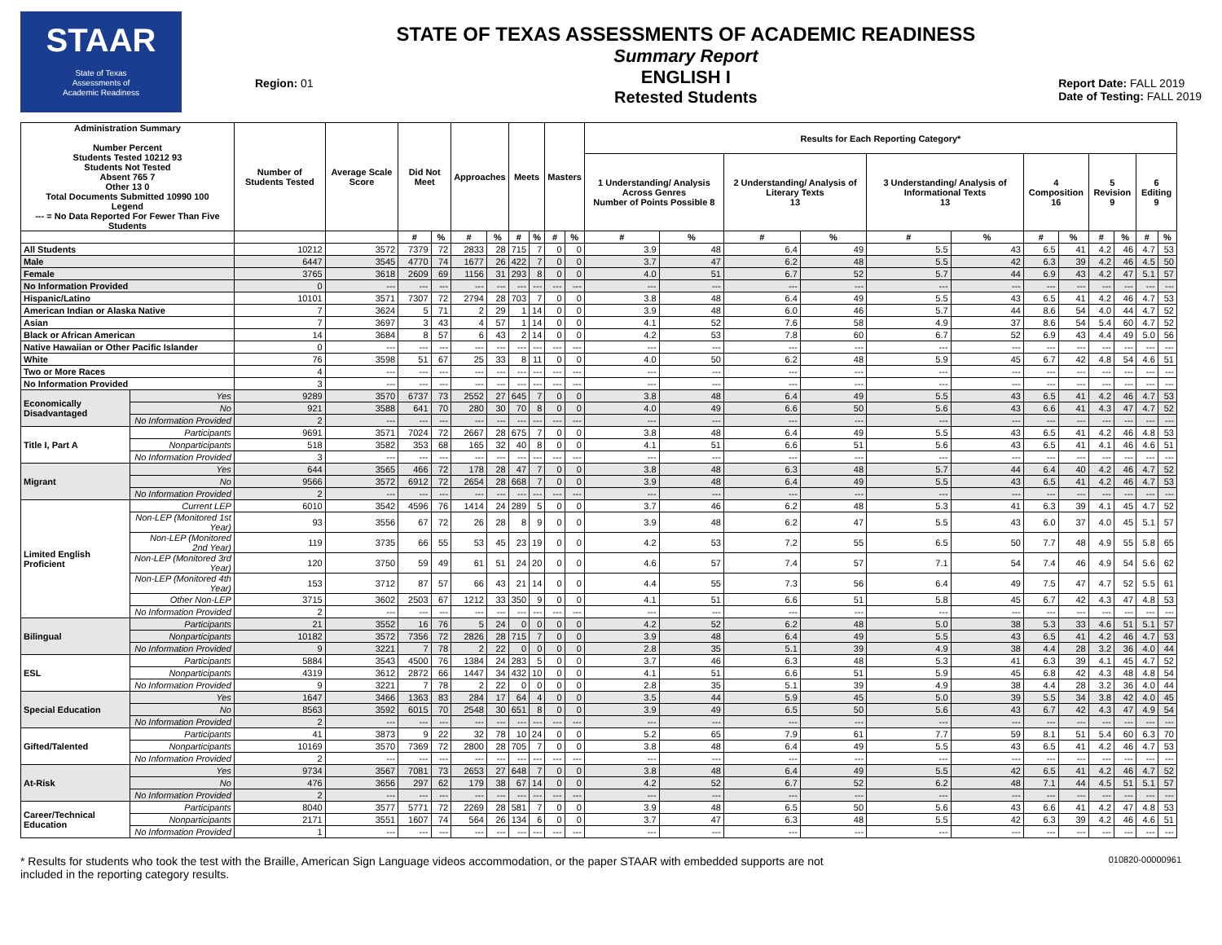STAAR
State of Texas
Assessments of
Academic Readiness
Region: 01
STATE OF TEXAS ASSESSMENTS OF ACADEMIC READINESS
Summary Report
ENGLISH I
Retested Students
Report Date: FALL 2019
Date of Testing: FALL 2019
| Administration Summary Number Percent Students Tested 10212 93 Students Not Tested Absent 765 7 Other 13 0 Total Documents Submitted 10990 100 Legend --- = No Data Reported For Fewer Than Five Students | | Number of Students Tested | Average Scale Score | Did Not Meet | | Approaches | | Meets | | Masters | | Results for Each Reporting Category* | | | | | | | | | | | |
| --- | --- | --- | --- | --- | --- | --- | --- | --- | --- | --- | --- | --- | --- | --- | --- | --- | --- | --- | --- | --- | --- | --- | --- |
| | | | | | | | | | | | | 1 Understanding/ Analysis Across Genres Number of Points Possible 8 | | 2 Understanding/ Analysis of Literary Texts 13 | | 3 Understanding/ Analysis of Informational Texts 13 | | 4 Composition 16 | | 5 Revision 9 | | 6 Editing 9 | |
| | | | | # | % | # | % | # | % | # | % | # | % | # | % | # | % | # | % | # | % | # | % |
| All Students | | 10212 | 3572 | 7379 | 72 | 2833 | 28 | 715 | 7 | 0 | 0 | 3.9 | 48 | 6.4 | 49 | 5.5 | 43 | 6.5 | 41 | 4.2 | 46 | 4.7 | 53 |
| Male | | 6447 | 3545 | 4770 | 74 | 1677 | 26 | 422 | 7 | 0 | 0 | 3.7 | 47 | 6.2 | 48 | 5.5 | 42 | 6.3 | 39 | 4.2 | 46 | 4.5 | 50 |
| Female | | 3765 | 3618 | 2609 | 69 | 1156 | 31 | 293 | 8 | 0 | 0 | 4.0 | 51 | 6.7 | 52 | 5.7 | 44 | 6.9 | 43 | 4.2 | 47 | 5.1 | 57 |
| No Information Provided | | 0 | --- | --- | --- | --- | --- | --- | --- | --- | --- | --- | --- | --- | --- | --- | --- | --- | --- | --- | --- | --- | --- |
| Hispanic/Latino | | 10101 | 3571 | 7307 | 72 | 2794 | 28 | 703 | 7 | 0 | 0 | 3.8 | 48 | 6.4 | 49 | 5.5 | 43 | 6.5 | 41 | 4.2 | 46 | 4.7 | 53 |
| American Indian or Alaska Native | | 7 | 3624 | 5 | 71 | 2 | 29 | 1 | 14 | 0 | 0 | 3.9 | 48 | 6.0 | 46 | 5.7 | 44 | 8.6 | 54 | 4.0 | 44 | 4.7 | 52 |
| Asian | | 7 | 3697 | 3 | 43 | 4 | 57 | 1 | 14 | 0 | 0 | 4.1 | 52 | 7.6 | 58 | 4.9 | 37 | 8.6 | 54 | 5.4 | 60 | 4.7 | 52 |
| Black or African American | | 14 | 3684 | 8 | 57 | 6 | 43 | 2 | 14 | 0 | 0 | 4.2 | 53 | 7.8 | 60 | 6.7 | 52 | 6.9 | 43 | 4.4 | 49 | 5.0 | 56 |
| Native Hawaiian or Other Pacific Islander | | 0 | --- | --- | --- | --- | --- | --- | --- | --- | --- | --- | --- | --- | --- | --- | --- | --- | --- | --- | --- | --- | --- |
| White | | 76 | 3598 | 51 | 67 | 25 | 33 | 8 | 11 | 0 | 0 | 4.0 | 50 | 6.2 | 48 | 5.9 | 45 | 6.7 | 42 | 4.8 | 54 | 4.6 | 51 |
| Two or More Races | | 4 | --- | --- | --- | --- | --- | --- | --- | --- | --- | --- | --- | --- | --- | --- | --- | --- | --- | --- | --- | --- | --- |
| No Information Provided | | 3 | --- | --- | --- | --- | --- | --- | --- | --- | --- | --- | --- | --- | --- | --- | --- | --- | --- | --- | --- | --- | --- |
| Economically Disadvantaged | Yes | 9289 | 3570 | 6737 | 73 | 2552 | 27 | 645 | 7 | 0 | 0 | 3.8 | 48 | 6.4 | 49 | 5.5 | 43 | 6.5 | 41 | 4.2 | 46 | 4.7 | 53 |
| | No | 921 | 3588 | 641 | 70 | 280 | 30 | 70 | 8 | 0 | 0 | 4.0 | 49 | 6.6 | 50 | 5.6 | 43 | 6.6 | 41 | 4.3 | 47 | 4.7 | 52 |
| | No Information Provided | 2 | --- | --- | --- | --- | --- | --- | --- | --- | --- | --- | --- | --- | --- | --- | --- | --- | --- | --- | --- | --- | --- |
| Title I, Part A | Participants | 9691 | 3571 | 7024 | 72 | 2667 | 28 | 675 | 7 | 0 | 0 | 3.8 | 48 | 6.4 | 49 | 5.5 | 43 | 6.5 | 41 | 4.2 | 46 | 4.8 | 53 |
| | Nonparticipants | 518 | 3582 | 353 | 68 | 165 | 32 | 40 | 8 | 0 | 0 | 4.1 | 51 | 6.6 | 51 | 5.6 | 43 | 6.5 | 41 | 4.1 | 46 | 4.6 | 51 |
| | No Information Provided | 3 | --- | --- | --- | --- | --- | --- | --- | --- | --- | --- | --- | --- | --- | --- | --- | --- | --- | --- | --- | --- | --- |
| Migrant | Yes | 644 | 3565 | 466 | 72 | 178 | 28 | 47 | 7 | 0 | 0 | 3.8 | 48 | 6.3 | 48 | 5.7 | 44 | 6.4 | 40 | 4.2 | 46 | 4.7 | 52 |
| | No | 9566 | 3572 | 6912 | 72 | 2654 | 28 | 668 | 7 | 0 | 0 | 3.9 | 48 | 6.4 | 49 | 5.5 | 43 | 6.5 | 41 | 4.2 | 46 | 4.7 | 53 |
| | No Information Provided | 2 | --- | --- | --- | --- | --- | --- | --- | --- | --- | --- | --- | --- | --- | --- | --- | --- | --- | --- | --- | --- | --- |
| Limited English Proficient | Current LEP | 6010 | 3542 | 4596 | 76 | 1414 | 24 | 289 | 5 | 0 | 0 | 3.7 | 46 | 6.2 | 48 | 5.3 | 41 | 6.3 | 39 | 4.1 | 45 | 4.7 | 52 |
| | Non-LEP (Monitored 1st Year) | 93 | 3556 | 67 | 72 | 26 | 28 | 8 | 9 | 0 | 0 | 3.9 | 48 | 6.2 | 47 | 5.5 | 43 | 6.0 | 37 | 4.0 | 45 | 5.1 | 57 |
| | Non-LEP (Monitored 2nd Year) | 119 | 3735 | 66 | 55 | 53 | 45 | 23 | 19 | 0 | 0 | 4.2 | 53 | 7.2 | 55 | 6.5 | 50 | 7.7 | 48 | 4.9 | 55 | 5.8 | 65 |
| | Non-LEP (Monitored 3rd Year) | 120 | 3750 | 59 | 49 | 61 | 51 | 24 | 20 | 0 | 0 | 4.6 | 57 | 7.4 | 57 | 7.1 | 54 | 7.4 | 46 | 4.9 | 54 | 5.6 | 62 |
| | Non-LEP (Monitored 4th Year) | 153 | 3712 | 87 | 57 | 66 | 43 | 21 | 14 | 0 | 0 | 4.4 | 55 | 7.3 | 56 | 6.4 | 49 | 7.5 | 47 | 4.7 | 52 | 5.5 | 61 |
| | Other Non-LEP | 3715 | 3602 | 2503 | 67 | 1212 | 33 | 350 | 9 | 0 | 0 | 4.1 | 51 | 6.6 | 51 | 5.8 | 45 | 6.7 | 42 | 4.3 | 47 | 4.8 | 53 |
| | No Information Provided | 2 | --- | --- | --- | --- | --- | --- | --- | --- | --- | --- | --- | --- | --- | --- | --- | --- | --- | --- | --- | --- | --- |
| Bilingual | Participants | 21 | 3552 | 16 | 76 | 5 | 24 | 0 | 0 | 0 | 0 | 4.2 | 52 | 6.2 | 48 | 5.0 | 38 | 5.3 | 33 | 4.6 | 51 | 5.1 | 57 |
| | Nonparticipants | 10182 | 3572 | 7356 | 72 | 2826 | 28 | 715 | 7 | 0 | 0 | 3.9 | 48 | 6.4 | 49 | 5.5 | 43 | 6.5 | 41 | 4.2 | 46 | 4.7 | 53 |
| | No Information Provided | 9 | 3221 | 7 | 78 | 2 | 22 | 0 | 0 | 0 | 0 | 2.8 | 35 | 5.1 | 39 | 4.9 | 38 | 4.4 | 28 | 3.2 | 36 | 4.0 | 44 |
| ESL | Participants | 5884 | 3543 | 4500 | 76 | 1384 | 24 | 283 | 5 | 0 | 0 | 3.7 | 46 | 6.3 | 48 | 5.3 | 41 | 6.3 | 39 | 4.1 | 45 | 4.7 | 52 |
| | Nonparticipants | 4319 | 3612 | 2872 | 66 | 1447 | 34 | 432 | 10 | 0 | 0 | 4.1 | 51 | 6.6 | 51 | 5.9 | 45 | 6.8 | 42 | 4.3 | 48 | 4.8 | 54 |
| | No Information Provided | 9 | 3221 | 7 | 78 | 2 | 22 | 0 | 0 | 0 | 0 | 2.8 | 35 | 5.1 | 39 | 4.9 | 38 | 4.4 | 28 | 3.2 | 36 | 4.0 | 44 |
| Special Education | Yes | 1647 | 3466 | 1363 | 83 | 284 | 17 | 64 | 4 | 0 | 0 | 3.5 | 44 | 5.9 | 45 | 5.0 | 39 | 5.5 | 34 | 3.8 | 42 | 4.0 | 45 |
| | No | 8563 | 3592 | 6015 | 70 | 2548 | 30 | 651 | 8 | 0 | 0 | 3.9 | 49 | 6.5 | 50 | 5.6 | 43 | 6.7 | 42 | 4.3 | 47 | 4.9 | 54 |
| | No Information Provided | 2 | --- | --- | --- | --- | --- | --- | --- | --- | --- | --- | --- | --- | --- | --- | --- | --- | --- | --- | --- | --- | --- |
| Gifted/Talented | Participants | 41 | 3873 | 9 | 22 | 32 | 78 | 10 | 24 | 0 | 0 | 5.2 | 65 | 7.9 | 61 | 7.7 | 59 | 8.1 | 51 | 5.4 | 60 | 6.3 | 70 |
| | Nonparticipants | 10169 | 3570 | 7369 | 72 | 2800 | 28 | 705 | 7 | 0 | 0 | 3.8 | 48 | 6.4 | 49 | 5.5 | 43 | 6.5 | 41 | 4.2 | 46 | 4.7 | 53 |
| | No Information Provided | 2 | --- | --- | --- | --- | --- | --- | --- | --- | --- | --- | --- | --- | --- | --- | --- | --- | --- | --- | --- | --- | --- |
| At-Risk | Yes | 9734 | 3567 | 7081 | 73 | 2653 | 27 | 648 | 7 | 0 | 0 | 3.8 | 48 | 6.4 | 49 | 5.5 | 42 | 6.5 | 41 | 4.2 | 46 | 4.7 | 52 |
| | No | 476 | 3656 | 297 | 62 | 179 | 38 | 67 | 14 | 0 | 0 | 4.2 | 52 | 6.7 | 52 | 6.2 | 48 | 7.1 | 44 | 4.5 | 51 | 5.1 | 57 |
| | No Information Provided | 2 | --- | --- | --- | --- | --- | --- | --- | --- | --- | --- | --- | --- | --- | --- | --- | --- | --- | --- | --- | --- | --- |
| Career/Technical Education | Participants | 8040 | 3577 | 5771 | 72 | 2269 | 28 | 581 | 7 | 0 | 0 | 3.9 | 48 | 6.5 | 50 | 5.6 | 43 | 6.6 | 41 | 4.2 | 47 | 4.8 | 53 |
| | Nonparticipants | 2171 | 3551 | 1607 | 74 | 564 | 26 | 134 | 6 | 0 | 0 | 3.7 | 47 | 6.3 | 48 | 5.5 | 42 | 6.3 | 39 | 4.2 | 46 | 4.6 | 51 |
| | No Information Provided | 1 | --- | --- | --- | --- | --- | --- | --- | --- | --- | --- | --- | --- | --- | --- | --- | --- | --- | --- | --- | --- | --- |
* Results for students who took the test with the Braille, American Sign Language videos accommodation, or the paper STAAR with embedded supports are not
included in the reporting category results.
010820-00000961